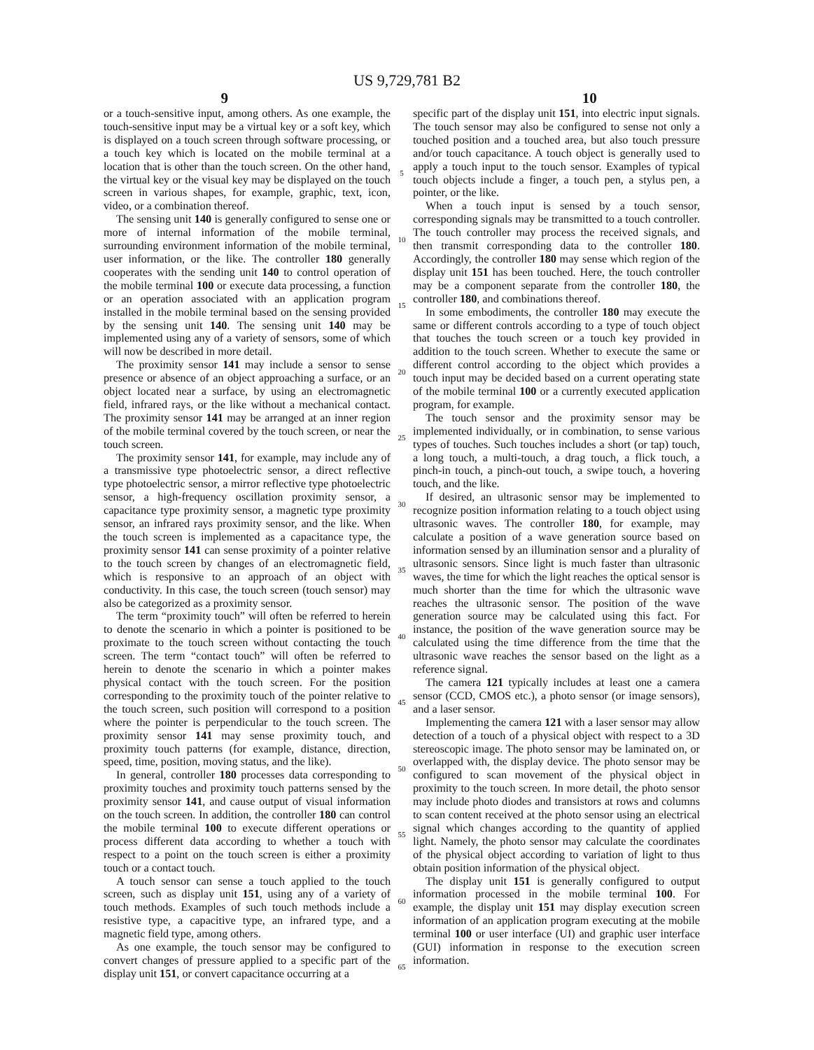US 9,729,781 B2
9 10
or a touch-sensitive input, among others. As one example, the touch-sensitive input may be a virtual key or a soft key, which is displayed on a touch screen through software processing, or a touch key which is located on the mobile terminal at a location that is other than the touch screen. On the other hand, the virtual key or the visual key may be displayed on the touch screen in various shapes, for example, graphic, text, icon, video, or a combination thereof.
The sensing unit 140 is generally configured to sense one or more of internal information of the mobile terminal, surrounding environment information of the mobile terminal, user information, or the like. The controller 180 generally cooperates with the sending unit 140 to control operation of the mobile terminal 100 or execute data processing, a function or an operation associated with an application program installed in the mobile terminal based on the sensing provided by the sensing unit 140. The sensing unit 140 may be implemented using any of a variety of sensors, some of which will now be described in more detail.
The proximity sensor 141 may include a sensor to sense presence or absence of an object approaching a surface, or an object located near a surface, by using an electromagnetic field, infrared rays, or the like without a mechanical contact. The proximity sensor 141 may be arranged at an inner region of the mobile terminal covered by the touch screen, or near the touch screen.
The proximity sensor 141, for example, may include any of a transmissive type photoelectric sensor, a direct reflective type photoelectric sensor, a mirror reflective type photoelectric sensor, a high-frequency oscillation proximity sensor, a capacitance type proximity sensor, a magnetic type proximity sensor, an infrared rays proximity sensor, and the like. When the touch screen is implemented as a capacitance type, the proximity sensor 141 can sense proximity of a pointer relative to the touch screen by changes of an electromagnetic field, which is responsive to an approach of an object with conductivity. In this case, the touch screen (touch sensor) may also be categorized as a proximity sensor.
The term “proximity touch” will often be referred to herein to denote the scenario in which a pointer is positioned to be proximate to the touch screen without contacting the touch screen. The term “contact touch” will often be referred to herein to denote the scenario in which a pointer makes physical contact with the touch screen. For the position corresponding to the proximity touch of the pointer relative to the touch screen, such position will correspond to a position where the pointer is perpendicular to the touch screen. The proximity sensor 141 may sense proximity touch, and proximity touch patterns (for example, distance, direction, speed, time, position, moving status, and the like).
In general, controller 180 processes data corresponding to proximity touches and proximity touch patterns sensed by the proximity sensor 141, and cause output of visual information on the touch screen. In addition, the controller 180 can control the mobile terminal 100 to execute different operations or process different data according to whether a touch with respect to a point on the touch screen is either a proximity touch or a contact touch.
A touch sensor can sense a touch applied to the touch screen, such as display unit 151, using any of a variety of touch methods. Examples of such touch methods include a resistive type, a capacitive type, an infrared type, and a magnetic field type, among others.
As one example, the touch sensor may be configured to convert changes of pressure applied to a specific part of the display unit 151, or convert capacitance occurring at a
5
10
15
20
25
30
35
40
45
50
55
60
65
specific part of the display unit 151, into electric input signals. The touch sensor may also be configured to sense not only a touched position and a touched area, but also touch pressure and/or touch capacitance. A touch object is generally used to apply a touch input to the touch sensor. Examples of typical touch objects include a finger, a touch pen, a stylus pen, a pointer, or the like.
When a touch input is sensed by a touch sensor, corresponding signals may be transmitted to a touch controller. The touch controller may process the received signals, and then transmit corresponding data to the controller 180. Accordingly, the controller 180 may sense which region of the display unit 151 has been touched. Here, the touch controller may be a component separate from the controller 180, the controller 180, and combinations thereof.
In some embodiments, the controller 180 may execute the same or different controls according to a type of touch object that touches the touch screen or a touch key provided in addition to the touch screen. Whether to execute the same or different control according to the object which provides a touch input may be decided based on a current operating state of the mobile terminal 100 or a currently executed application program, for example.
The touch sensor and the proximity sensor may be implemented individually, or in combination, to sense various types of touches. Such touches includes a short (or tap) touch, a long touch, a multi-touch, a drag touch, a flick touch, a pinch-in touch, a pinch-out touch, a swipe touch, a hovering touch, and the like.
If desired, an ultrasonic sensor may be implemented to recognize position information relating to a touch object using ultrasonic waves. The controller 180, for example, may calculate a position of a wave generation source based on information sensed by an illumination sensor and a plurality of ultrasonic sensors. Since light is much faster than ultrasonic waves, the time for which the light reaches the optical sensor is much shorter than the time for which the ultrasonic wave reaches the ultrasonic sensor. The position of the wave generation source may be calculated using this fact. For instance, the position of the wave generation source may be calculated using the time difference from the time that the ultrasonic wave reaches the sensor based on the light as a reference signal.
The camera 121 typically includes at least one a camera sensor (CCD, CMOS etc.), a photo sensor (or image sensors), and a laser sensor.
Implementing the camera 121 with a laser sensor may allow detection of a touch of a physical object with respect to a 3D stereoscopic image. The photo sensor may be laminated on, or overlapped with, the display device. The photo sensor may be configured to scan movement of the physical object in proximity to the touch screen. In more detail, the photo sensor may include photo diodes and transistors at rows and columns to scan content received at the photo sensor using an electrical signal which changes according to the quantity of applied light. Namely, the photo sensor may calculate the coordinates of the physical object according to variation of light to thus obtain position information of the physical object.
The display unit 151 is generally configured to output information processed in the mobile terminal 100. For example, the display unit 151 may display execution screen information of an application program executing at the mobile terminal 100 or user interface (UI) and graphic user interface (GUI) information in response to the execution screen information.